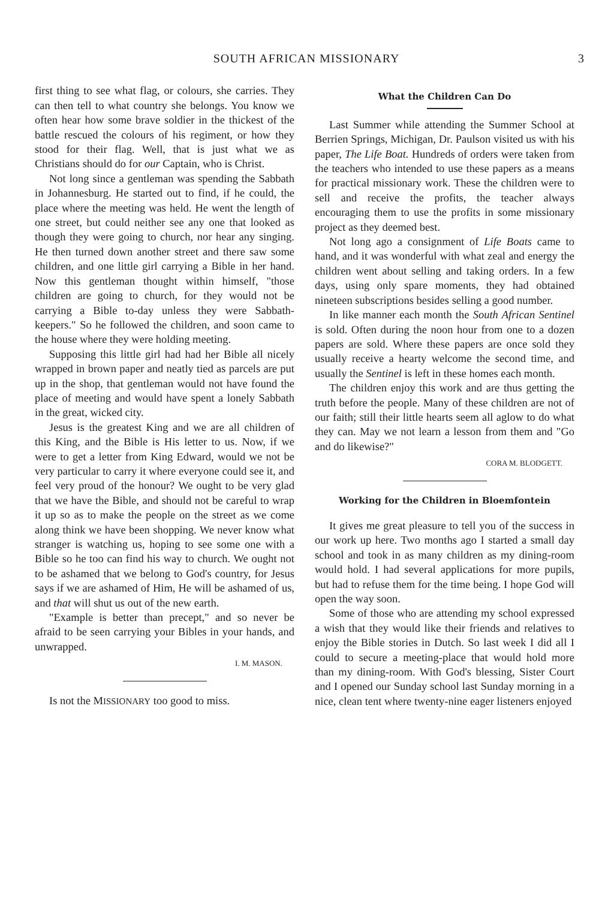SOUTH AFRICAN MISSIONARY 3
first thing to see what flag, or colours, she carries. They can then tell to what country she belongs. You know we often hear how some brave soldier in the thickest of the battle rescued the colours of his regiment, or how they stood for their flag. Well, that is just what we as Christians should do for our Captain, who is Christ.
Not long since a gentleman was spending the Sabbath in Johannesburg. He started out to find, if he could, the place where the meeting was held. He went the length of one street, but could neither see any one that looked as though they were going to church, nor hear any singing. He then turned down another street and there saw some children, and one little girl carrying a Bible in her hand. Now this gentleman thought within himself, "those children are going to church, for they would not be carrying a Bible to-day unless they were Sabbath-keepers." So he followed the children, and soon came to the house where they were holding meeting.
Supposing this little girl had had her Bible all nicely wrapped in brown paper and neatly tied as parcels are put up in the shop, that gentleman would not have found the place of meeting and would have spent a lonely Sabbath in the great, wicked city.
Jesus is the greatest King and we are all children of this King, and the Bible is His letter to us. Now, if we were to get a letter from King Edward, would we not be very particular to carry it where everyone could see it, and feel very proud of the honour? We ought to be very glad that we have the Bible, and should not be careful to wrap it up so as to make the people on the street as we come along think we have been shopping. We never know what stranger is watching us, hoping to see some one with a Bible so he too can find his way to church. We ought not to be ashamed that we belong to God's country, for Jesus says if we are ashamed of Him, He will be ashamed of us, and that will shut us out of the new earth.
"Example is better than precept," and so never be afraid to be seen carrying your Bibles in your hands, and unwrapped.
I. M. MASON.
Is not the MISSIONARY too good to miss.
What the Children Can Do
Last Summer while attending the Summer School at Berrien Springs, Michigan, Dr. Paulson visited us with his paper, The Life Boat. Hundreds of orders were taken from the teachers who intended to use these papers as a means for practical missionary work. These the children were to sell and receive the profits, the teacher always encouraging them to use the profits in some missionary project as they deemed best.
Not long ago a consignment of Life Boats came to hand, and it was wonderful with what zeal and energy the children went about selling and taking orders. In a few days, using only spare moments, they had obtained nineteen subscriptions besides selling a good number.
In like manner each month the South African Sentinel is sold. Often during the noon hour from one to a dozen papers are sold. Where these papers are once sold they usually receive a hearty welcome the second time, and usually the Sentinel is left in these homes each month.
The children enjoy this work and are thus getting the truth before the people. Many of these children are not of our faith; still their little hearts seem all aglow to do what they can. May we not learn a lesson from them and "Go and do likewise?"
CORA M. BLODGETT.
Working for the Children in Bloemfontein
It gives me great pleasure to tell you of the success in our work up here. Two months ago I started a small day school and took in as many children as my dining-room would hold. I had several applications for more pupils, but had to refuse them for the time being. I hope God will open the way soon.
Some of those who are attending my school expressed a wish that they would like their friends and relatives to enjoy the Bible stories in Dutch. So last week I did all I could to secure a meeting-place that would hold more than my dining-room. With God's blessing, Sister Court and I opened our Sunday school last Sunday morning in a nice, clean tent where twenty-nine eager listeners enjoyed